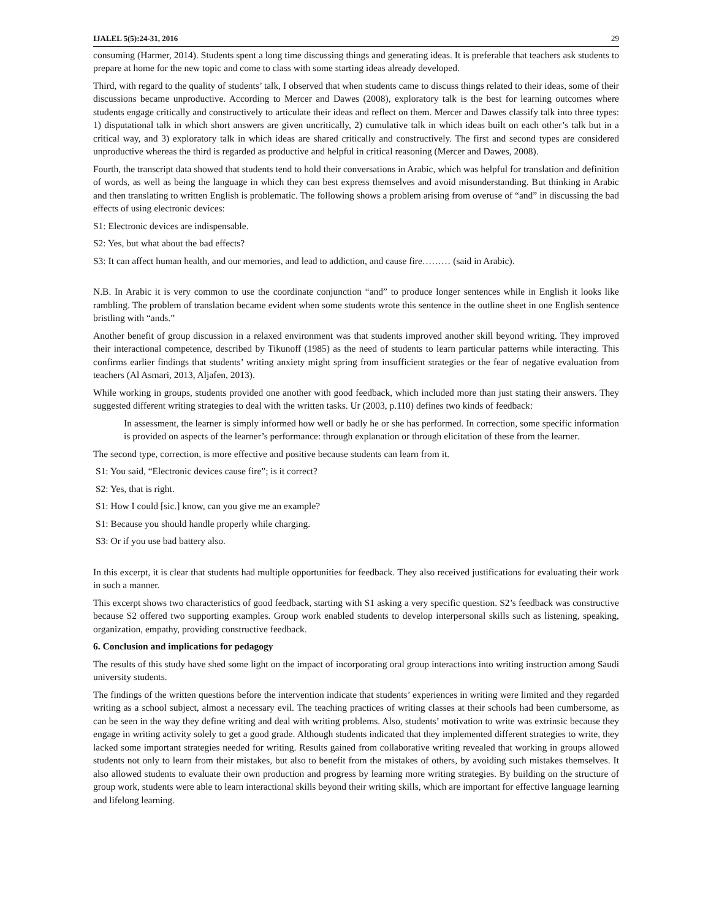IJALEL 5(5):24-31, 2016 29
consuming (Harmer, 2014). Students spent a long time discussing things and generating ideas. It is preferable that teachers ask students to prepare at home for the new topic and come to class with some starting ideas already developed.
Third, with regard to the quality of students’ talk, I observed that when students came to discuss things related to their ideas, some of their discussions became unproductive. According to Mercer and Dawes (2008), exploratory talk is the best for learning outcomes where students engage critically and constructively to articulate their ideas and reflect on them. Mercer and Dawes classify talk into three types: 1) disputational talk in which short answers are given uncritically, 2) cumulative talk in which ideas built on each other’s talk but in a critical way, and 3) exploratory talk in which ideas are shared critically and constructively. The first and second types are considered unproductive whereas the third is regarded as productive and helpful in critical reasoning (Mercer and Dawes, 2008).
Fourth, the transcript data showed that students tend to hold their conversations in Arabic, which was helpful for translation and definition of words, as well as being the language in which they can best express themselves and avoid misunderstanding. But thinking in Arabic and then translating to written English is problematic. The following shows a problem arising from overuse of “and” in discussing the bad effects of using electronic devices:
S1: Electronic devices are indispensable.
S2: Yes, but what about the bad effects?
S3: It can affect human health, and our memories, and lead to addiction, and cause fire……… (said in Arabic).
N.B. In Arabic it is very common to use the coordinate conjunction “and” to produce longer sentences while in English it looks like rambling. The problem of translation became evident when some students wrote this sentence in the outline sheet in one English sentence bristling with “ands.”
Another benefit of group discussion in a relaxed environment was that students improved another skill beyond writing. They improved their interactional competence, described by Tikunoff (1985) as the need of students to learn particular patterns while interacting. This confirms earlier findings that students’ writing anxiety might spring from insufficient strategies or the fear of negative evaluation from teachers (Al Asmari, 2013, Aljafen, 2013).
While working in groups, students provided one another with good feedback, which included more than just stating their answers. They suggested different writing strategies to deal with the written tasks. Ur (2003, p.110) defines two kinds of feedback:
In assessment, the learner is simply informed how well or badly he or she has performed. In correction, some specific information is provided on aspects of the learner’s performance: through explanation or through elicitation of these from the learner.
The second type, correction, is more effective and positive because students can learn from it.
S1: You said, “Electronic devices cause fire”; is it correct?
S2: Yes, that is right.
S1: How I could [sic.] know, can you give me an example?
S1: Because you should handle properly while charging.
S3: Or if you use bad battery also.
In this excerpt, it is clear that students had multiple opportunities for feedback. They also received justifications for evaluating their work in such a manner.
This excerpt shows two characteristics of good feedback, starting with S1 asking a very specific question. S2’s feedback was constructive because S2 offered two supporting examples. Group work enabled students to develop interpersonal skills such as listening, speaking, organization, empathy, providing constructive feedback.
6. Conclusion and implications for pedagogy
The results of this study have shed some light on the impact of incorporating oral group interactions into writing instruction among Saudi university students.
The findings of the written questions before the intervention indicate that students’ experiences in writing were limited and they regarded writing as a school subject, almost a necessary evil. The teaching practices of writing classes at their schools had been cumbersome, as can be seen in the way they define writing and deal with writing problems. Also, students’ motivation to write was extrinsic because they engage in writing activity solely to get a good grade. Although students indicated that they implemented different strategies to write, they lacked some important strategies needed for writing. Results gained from collaborative writing revealed that working in groups allowed students not only to learn from their mistakes, but also to benefit from the mistakes of others, by avoiding such mistakes themselves. It also allowed students to evaluate their own production and progress by learning more writing strategies. By building on the structure of group work, students were able to learn interactional skills beyond their writing skills, which are important for effective language learning and lifelong learning.